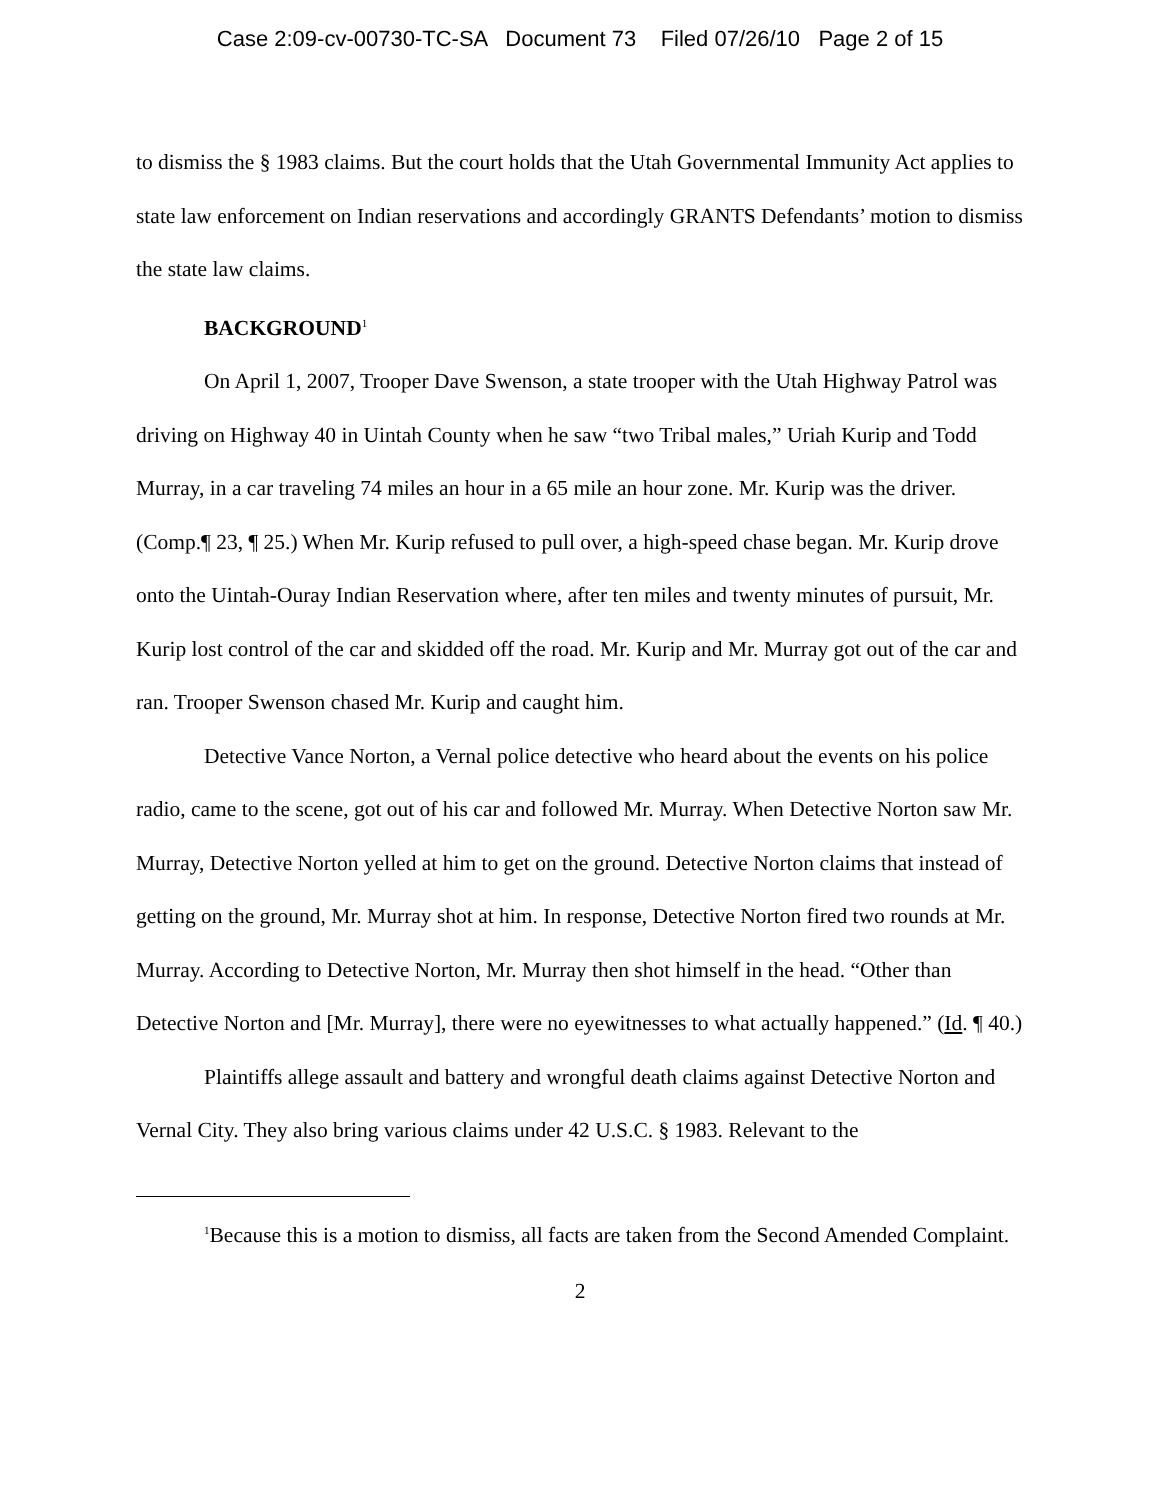Case 2:09-cv-00730-TC-SA Document 73 Filed 07/26/10 Page 2 of 15
to dismiss the § 1983 claims. But the court holds that the Utah Governmental Immunity Act applies to state law enforcement on Indian reservations and accordingly GRANTS Defendants’ motion to dismiss the state law claims.
BACKGROUND<sup>1</sup>
On April 1, 2007, Trooper Dave Swenson, a state trooper with the Utah Highway Patrol was driving on Highway 40 in Uintah County when he saw “two Tribal males,” Uriah Kurip and Todd Murray, in a car traveling 74 miles an hour in a 65 mile an hour zone. Mr. Kurip was the driver. (Comp.¶ 23, ¶ 25.) When Mr. Kurip refused to pull over, a high-speed chase began. Mr. Kurip drove onto the Uintah-Ouray Indian Reservation where, after ten miles and twenty minutes of pursuit, Mr. Kurip lost control of the car and skidded off the road. Mr. Kurip and Mr. Murray got out of the car and ran. Trooper Swenson chased Mr. Kurip and caught him.
Detective Vance Norton, a Vernal police detective who heard about the events on his police radio, came to the scene, got out of his car and followed Mr. Murray. When Detective Norton saw Mr. Murray, Detective Norton yelled at him to get on the ground. Detective Norton claims that instead of getting on the ground, Mr. Murray shot at him. In response, Detective Norton fired two rounds at Mr. Murray. According to Detective Norton, Mr. Murray then shot himself in the head. “Other than Detective Norton and [Mr. Murray], there were no eyewitnesses to what actually happened.” (Id. ¶ 40.)
Plaintiffs allege assault and battery and wrongful death claims against Detective Norton and Vernal City. They also bring various claims under 42 U.S.C. § 1983. Relevant to the
<sup>1</sup> Because this is a motion to dismiss, all facts are taken from the Second Amended Complaint.
2